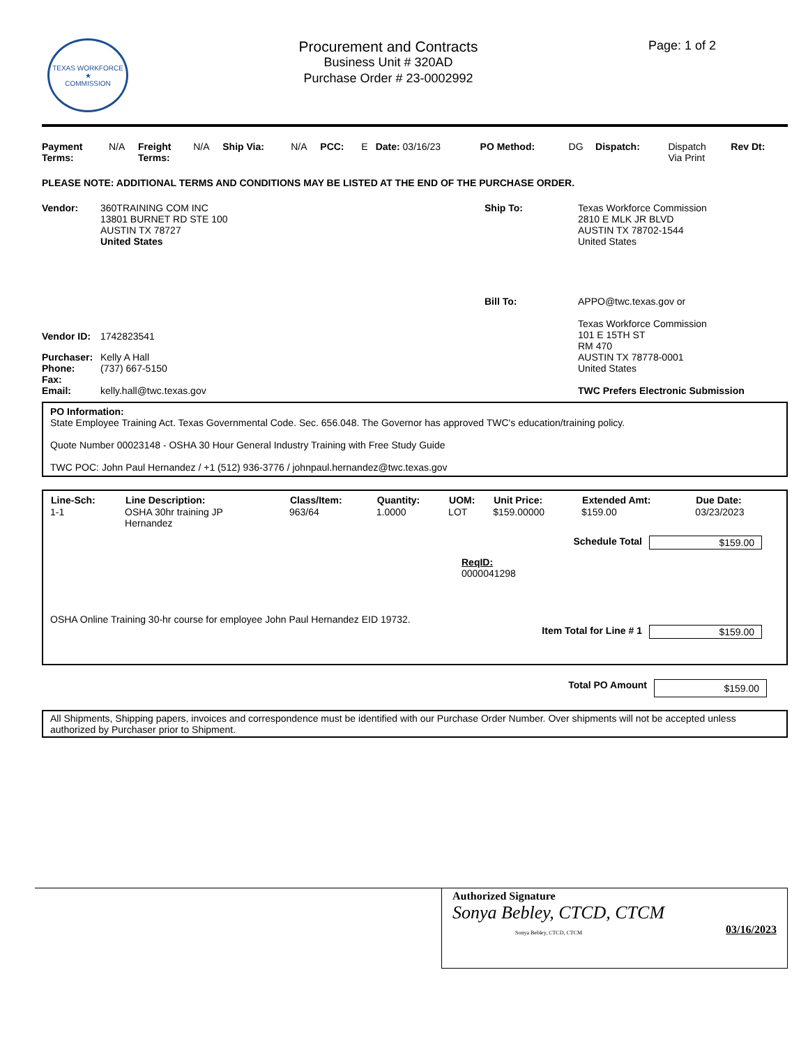TEXAS WORKFORCE
★
COMMISSION
Procurement and Contracts
Business Unit # 320AD
Purchase Order # 23-0002992
Page: 1 of 2
| Payment Terms: | N/A | Freight Terms: | N/A | Ship Via: | N/A | PCC: | E | Date: 03/16/23 | PO Method: | DG | Dispatch: | Dispatch Via Print | Rev Dt: |
PLEASE NOTE: ADDITIONAL TERMS AND CONDITIONS MAY BE LISTED AT THE END OF THE PURCHASE ORDER.
| Vendor: | 360TRAINING COM INC 13801 BURNET RD STE 100 AUSTIN TX 78727 United States |
| Vendor ID: | 1742823541 |
| Purchaser: | Kelly A Hall |
| Phone: | (737) 667-5150 |
| Fax: | |
| Email: | kelly.hall@twc.texas.gov |
| Ship To: | Texas Workforce Commission 2810 E MLK JR BLVD AUSTIN TX 78702-1544 United States |
| Bill To: | APPO@twc.texas.gov or Texas Workforce Commission 101 E 15TH ST RM 470 AUSTIN TX 78778-0001 United States TWC Prefers Electronic Submission |
PO Information:
State Employee Training Act. Texas Governmental Code. Sec. 656.048. The Governor has approved TWC's education/training policy.
Quote Number 00023148 - OSHA 30 Hour General Industry Training with Free Study Guide
TWC POC: John Paul Hernandez / +1 (512) 936-3776 / johnpaul.hernandez@twc.texas.gov
| Line-Sch: | Line Description: | Class/Item: | Quantity: | UOM: | Unit Price: | Extended Amt: | Due Date: |
| --- | --- | --- | --- | --- | --- | --- | --- |
| 1-1 | OSHA 30hr training JP Hernandez | 963/64 | 1.0000 | LOT | $159.00000 | $159.00 | 03/23/2023 |
Schedule Total $159.00
ReqID:
0000041298
OSHA Online Training 30-hr course for employee John Paul Hernandez EID 19732.
Item Total for Line # 1 $159.00
Total PO Amount $159.00
All Shipments, Shipping papers, invoices and correspondence must be identified with our Purchase Order Number. Over shipments will not be accepted unless authorized by Purchaser prior to Shipment.
Authorized Signature
Sonya Bebley, CTCD, CTCM
Sonya Bebley, CTCD, CTCM 03/16/2023